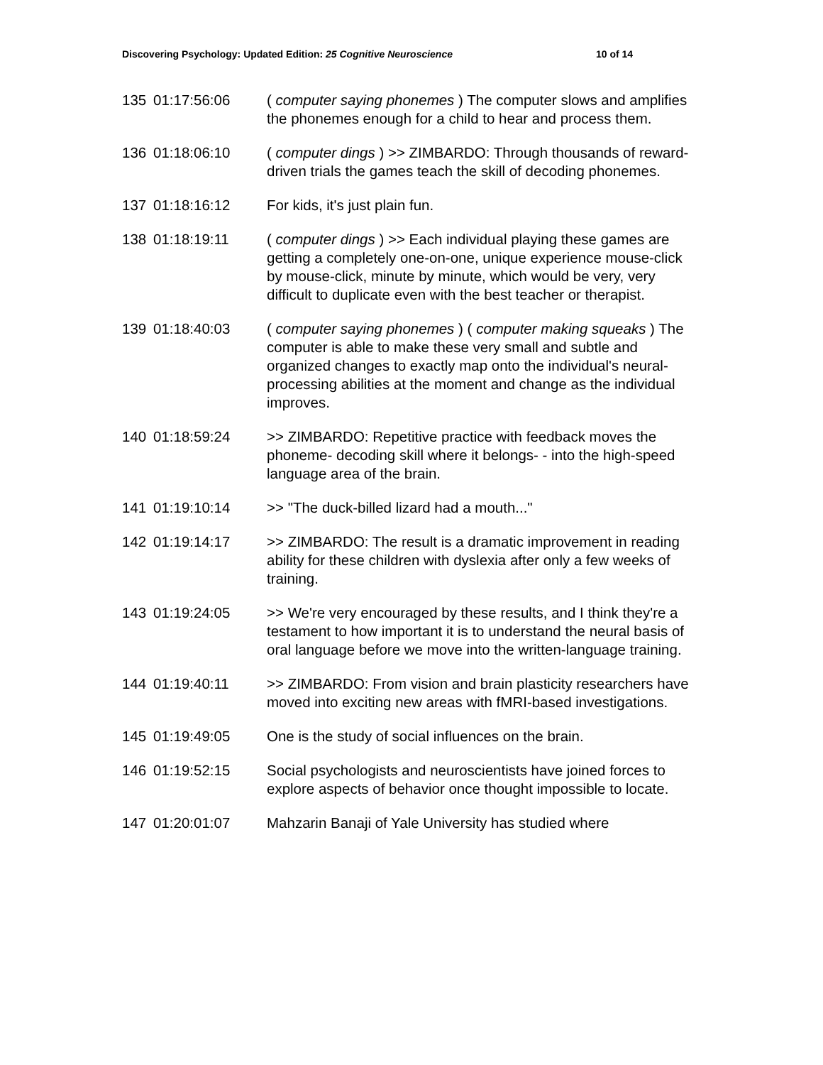Discovering Psychology: Updated Edition: 25 Cognitive Neuroscience 10 of 14
| 135 | 01:17:56:06 | ( computer saying phonemes ) The computer slows and amplifies the phonemes enough for a child to hear and process them. |
| 136 | 01:18:06:10 | ( computer dings ) >> ZIMBARDO: Through thousands of reward-driven trials the games teach the skill of decoding phonemes. |
| 137 | 01:18:16:12 | For kids, it's just plain fun. |
| 138 | 01:18:19:11 | ( computer dings ) >> Each individual playing these games are getting a completely one-on-one, unique experience mouse-click by mouse-click, minute by minute, which would be very, very difficult to duplicate even with the best teacher or therapist. |
| 139 | 01:18:40:03 | ( computer saying phonemes ) ( computer making squeaks ) The computer is able to make these very small and subtle and organized changes to exactly map onto the individual's neural- processing abilities at the moment and change as the individual improves. |
| 140 | 01:18:59:24 | >> ZIMBARDO: Repetitive practice with feedback moves the phoneme- decoding skill where it belongs- - into the high-speed language area of the brain. |
| 141 | 01:19:10:14 | >> "The duck-billed lizard had a mouth..." |
| 142 | 01:19:14:17 | >> ZIMBARDO: The result is a dramatic improvement in reading ability for these children with dyslexia after only a few weeks of training. |
| 143 | 01:19:24:05 | >> We're very encouraged by these results, and I think they're a testament to how important it is to understand the neural basis of oral language before we move into the written-language training. |
| 144 | 01:19:40:11 | >> ZIMBARDO: From vision and brain plasticity researchers have moved into exciting new areas with fMRI-based investigations. |
| 145 | 01:19:49:05 | One is the study of social influences on the brain. |
| 146 | 01:19:52:15 | Social psychologists and neuroscientists have joined forces to explore aspects of behavior once thought impossible to locate. |
| 147 | 01:20:01:07 | Mahzarin Banaji of Yale University has studied where |